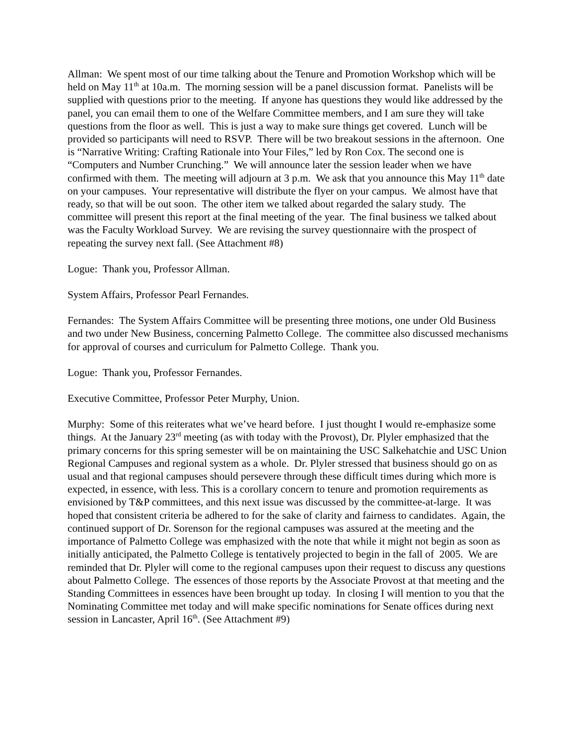Allman: We spent most of our time talking about the Tenure and Promotion Workshop which will be held on May 11<sup>th</sup> at 10a.m. The morning session will be a panel discussion format. Panelists will be supplied with questions prior to the meeting. If anyone has questions they would like addressed by the panel, you can email them to one of the Welfare Committee members, and I am sure they will take questions from the floor as well. This is just a way to make sure things get covered. Lunch will be provided so participants will need to RSVP. There will be two breakout sessions in the afternoon. One is “Narrative Writing: Crafting Rationale into Your Files,” led by Ron Cox. The second one is “Computers and Number Crunching.” We will announce later the session leader when we have confirmed with them. The meeting will adjourn at 3 p.m. We ask that you announce this May 11<sup>th</sup> date on your campuses. Your representative will distribute the flyer on your campus. We almost have that ready, so that will be out soon. The other item we talked about regarded the salary study. The committee will present this report at the final meeting of the year. The final business we talked about was the Faculty Workload Survey. We are revising the survey questionnaire with the prospect of repeating the survey next fall. (See Attachment #8)
Logue: Thank you, Professor Allman.
System Affairs, Professor Pearl Fernandes.
Fernandes: The System Affairs Committee will be presenting three motions, one under Old Business and two under New Business, concerning Palmetto College. The committee also discussed mechanisms for approval of courses and curriculum for Palmetto College. Thank you.
Logue: Thank you, Professor Fernandes.
Executive Committee, Professor Peter Murphy, Union.
Murphy: Some of this reiterates what we’ve heard before. I just thought I would re-emphasize some things. At the January 23<sup>rd</sup> meeting (as with today with the Provost), Dr. Plyler emphasized that the primary concerns for this spring semester will be on maintaining the USC Salkehatchie and USC Union Regional Campuses and regional system as a whole. Dr. Plyler stressed that business should go on as usual and that regional campuses should persevere through these difficult times during which more is expected, in essence, with less. This is a corollary concern to tenure and promotion requirements as envisioned by T&P committees, and this next issue was discussed by the committee-at-large. It was hoped that consistent criteria be adhered to for the sake of clarity and fairness to candidates. Again, the continued support of Dr. Sorenson for the regional campuses was assured at the meeting and the importance of Palmetto College was emphasized with the note that while it might not begin as soon as initially anticipated, the Palmetto College is tentatively projected to begin in the fall of 2005. We are reminded that Dr. Plyler will come to the regional campuses upon their request to discuss any questions about Palmetto College. The essences of those reports by the Associate Provost at that meeting and the Standing Committees in essences have been brought up today. In closing I will mention to you that the Nominating Committee met today and will make specific nominations for Senate offices during next session in Lancaster, April 16<sup>th</sup>. (See Attachment #9)